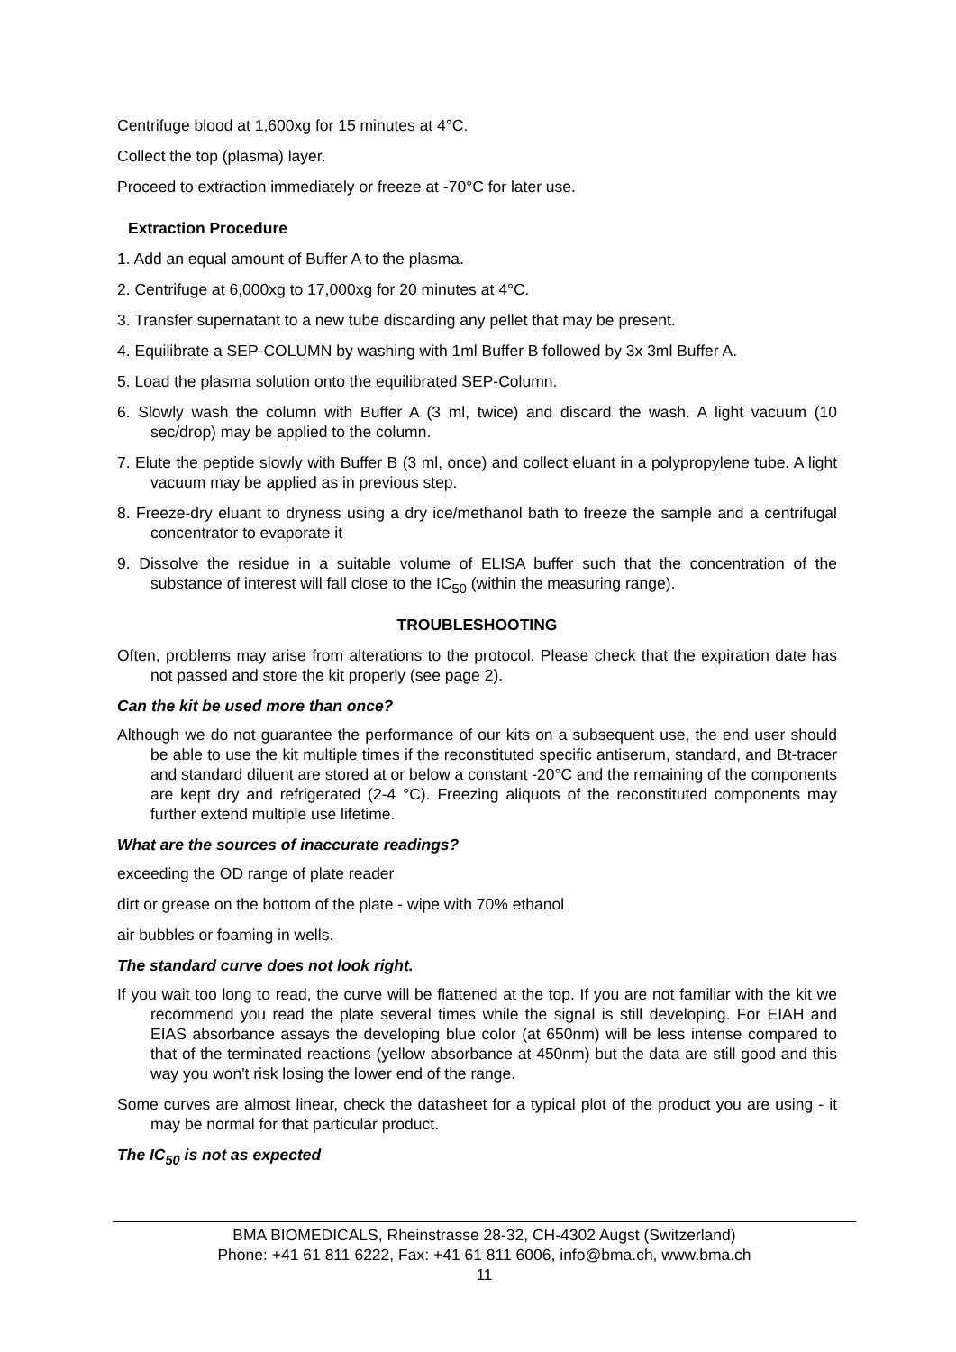Centrifuge blood at 1,600xg for 15 minutes at 4°C.
Collect the top (plasma) layer.
Proceed to extraction immediately or freeze at -70°C for later use.
Extraction Procedure
1. Add an equal amount of Buffer A to the plasma.
2. Centrifuge at 6,000xg to 17,000xg for 20 minutes at 4°C.
3. Transfer supernatant to a new tube discarding any pellet that may be present.
4. Equilibrate a SEP-COLUMN by washing with 1ml Buffer B followed by 3x 3ml Buffer A.
5. Load the plasma solution onto the equilibrated SEP-Column.
6. Slowly wash the column with Buffer A (3 ml, twice) and discard the wash. A light vacuum (10 sec/drop) may be applied to the column.
7. Elute the peptide slowly with Buffer B (3 ml, once) and collect eluant in a polypropylene tube. A light vacuum may be applied as in previous step.
8. Freeze-dry eluant to dryness using a dry ice/methanol bath to freeze the sample and a centrifugal concentrator to evaporate it
9. Dissolve the residue in a suitable volume of ELISA buffer such that the concentration of the substance of interest will fall close to the IC<sub>50</sub> (within the measuring range).
TROUBLESHOOTING
Often, problems may arise from alterations to the protocol. Please check that the expiration date has not passed and store the kit properly (see page 2).
Can the kit be used more than once?
Although we do not guarantee the performance of our kits on a subsequent use, the end user should be able to use the kit multiple times if the reconstituted specific antiserum, standard, and Bt-tracer and standard diluent are stored at or below a constant -20°C and the remaining of the components are kept dry and refrigerated (2-4 °C). Freezing aliquots of the reconstituted components may further extend multiple use lifetime.
What are the sources of inaccurate readings?
exceeding the OD range of plate reader
dirt or grease on the bottom of the plate - wipe with 70% ethanol
air bubbles or foaming in wells.
The standard curve does not look right.
If you wait too long to read, the curve will be flattened at the top. If you are not familiar with the kit we recommend you read the plate several times while the signal is still developing. For EIAH and EIAS absorbance assays the developing blue color (at 650nm) will be less intense compared to that of the terminated reactions (yellow absorbance at 450nm) but the data are still good and this way you won't risk losing the lower end of the range.
Some curves are almost linear, check the datasheet for a typical plot of the product you are using - it may be normal for that particular product.
The IC<sub>50</sub> is not as expected
BMA BIOMEDICALS, Rheinstrasse 28-32, CH-4302 Augst (Switzerland)
Phone: +41 61 811 6222, Fax: +41 61 811 6006, info@bma.ch, www.bma.ch
11